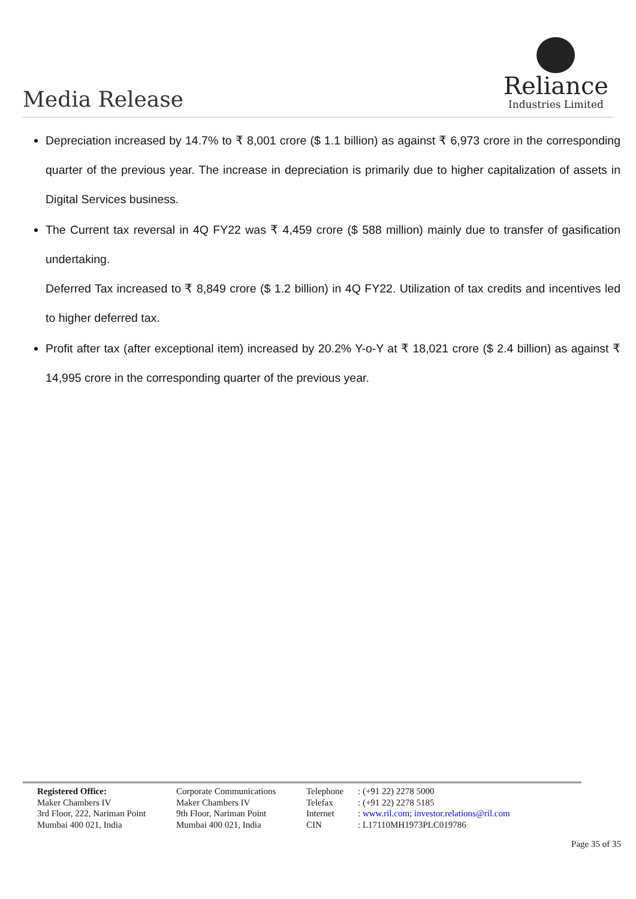Media Release
Reliance
Industries Limited
Depreciation increased by 14.7% to ₹ 8,001 crore ($ 1.1 billion) as against ₹ 6,973 crore in the corresponding quarter of the previous year. The increase in depreciation is primarily due to higher capitalization of assets in Digital Services business.
The Current tax reversal in 4Q FY22 was ₹ 4,459 crore ($ 588 million) mainly due to transfer of gasification undertaking.
Deferred Tax increased to ₹ 8,849 crore ($ 1.2 billion) in 4Q FY22. Utilization of tax credits and incentives led to higher deferred tax.
Profit after tax (after exceptional item) increased by 20.2% Y-o-Y at ₹ 18,021 crore ($ 2.4 billion) as against ₹ 14,995 crore in the corresponding quarter of the previous year.
Registered Office:
Maker Chambers IV
3rd Floor, 222, Nariman Point
Mumbai 400 021, India
Corporate Communications
Maker Chambers IV
9th Floor, Nariman Point
Mumbai 400 021, India
Telephone
Telefax
Internet
CIN
: (+91 22) 2278 5000
: (+91 22) 2278 5185
: www.ril.com; investor.relations@ril.com
: L17110MH1973PLC019786
Page 35 of 35